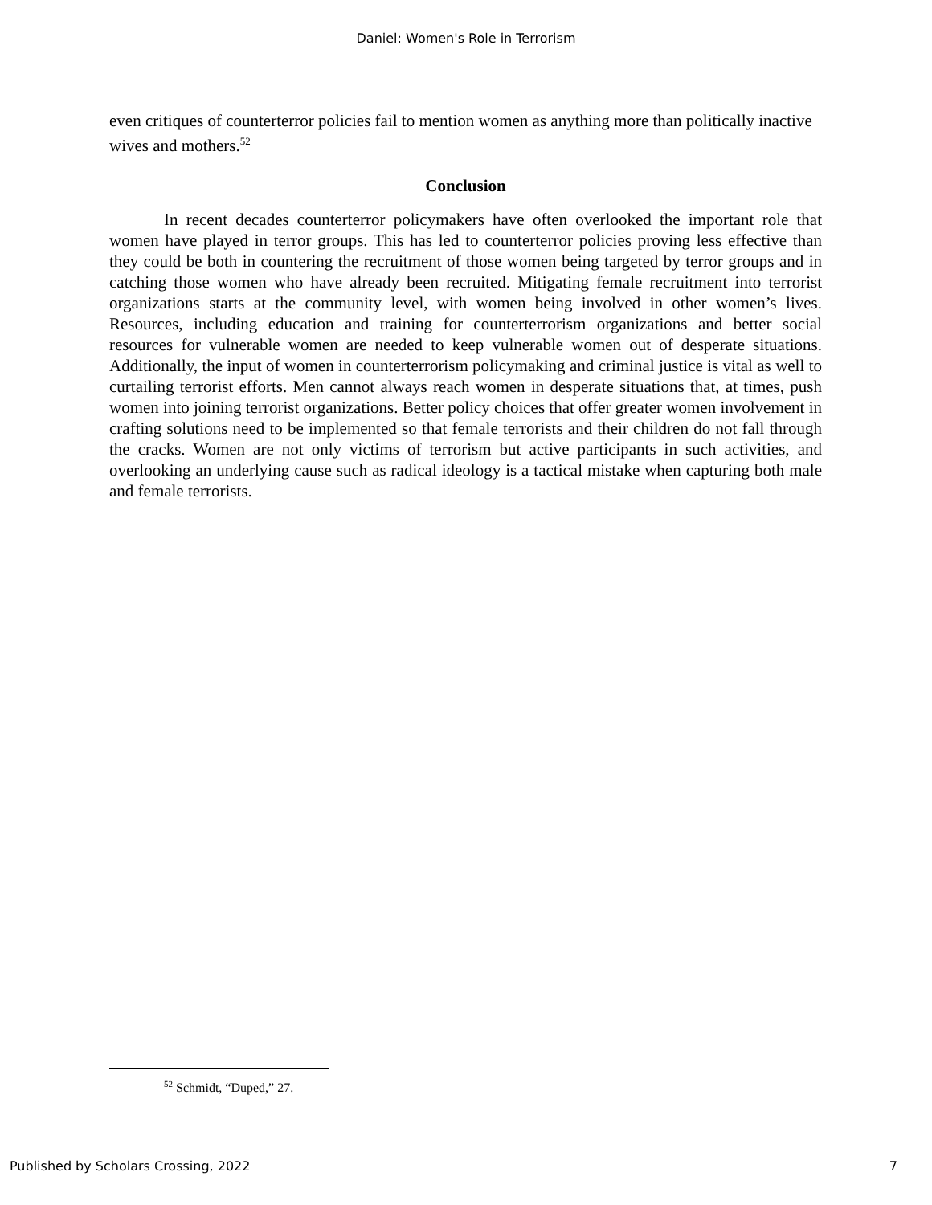Daniel: Women's Role in Terrorism
even critiques of counterterror policies fail to mention women as anything more than politically inactive wives and mothers.<sup>52</sup>
Conclusion
In recent decades counterterror policymakers have often overlooked the important role that women have played in terror groups. This has led to counterterror policies proving less effective than they could be both in countering the recruitment of those women being targeted by terror groups and in catching those women who have already been recruited. Mitigating female recruitment into terrorist organizations starts at the community level, with women being involved in other women’s lives. Resources, including education and training for counterterrorism organizations and better social resources for vulnerable women are needed to keep vulnerable women out of desperate situations. Additionally, the input of women in counterterrorism policymaking and criminal justice is vital as well to curtailing terrorist efforts. Men cannot always reach women in desperate situations that, at times, push women into joining terrorist organizations. Better policy choices that offer greater women involvement in crafting solutions need to be implemented so that female terrorists and their children do not fall through the cracks. Women are not only victims of terrorism but active participants in such activities, and overlooking an underlying cause such as radical ideology is a tactical mistake when capturing both male and female terrorists.
<sup>52</sup> Schmidt, “Duped,” 27.
Published by Scholars Crossing, 2022 7